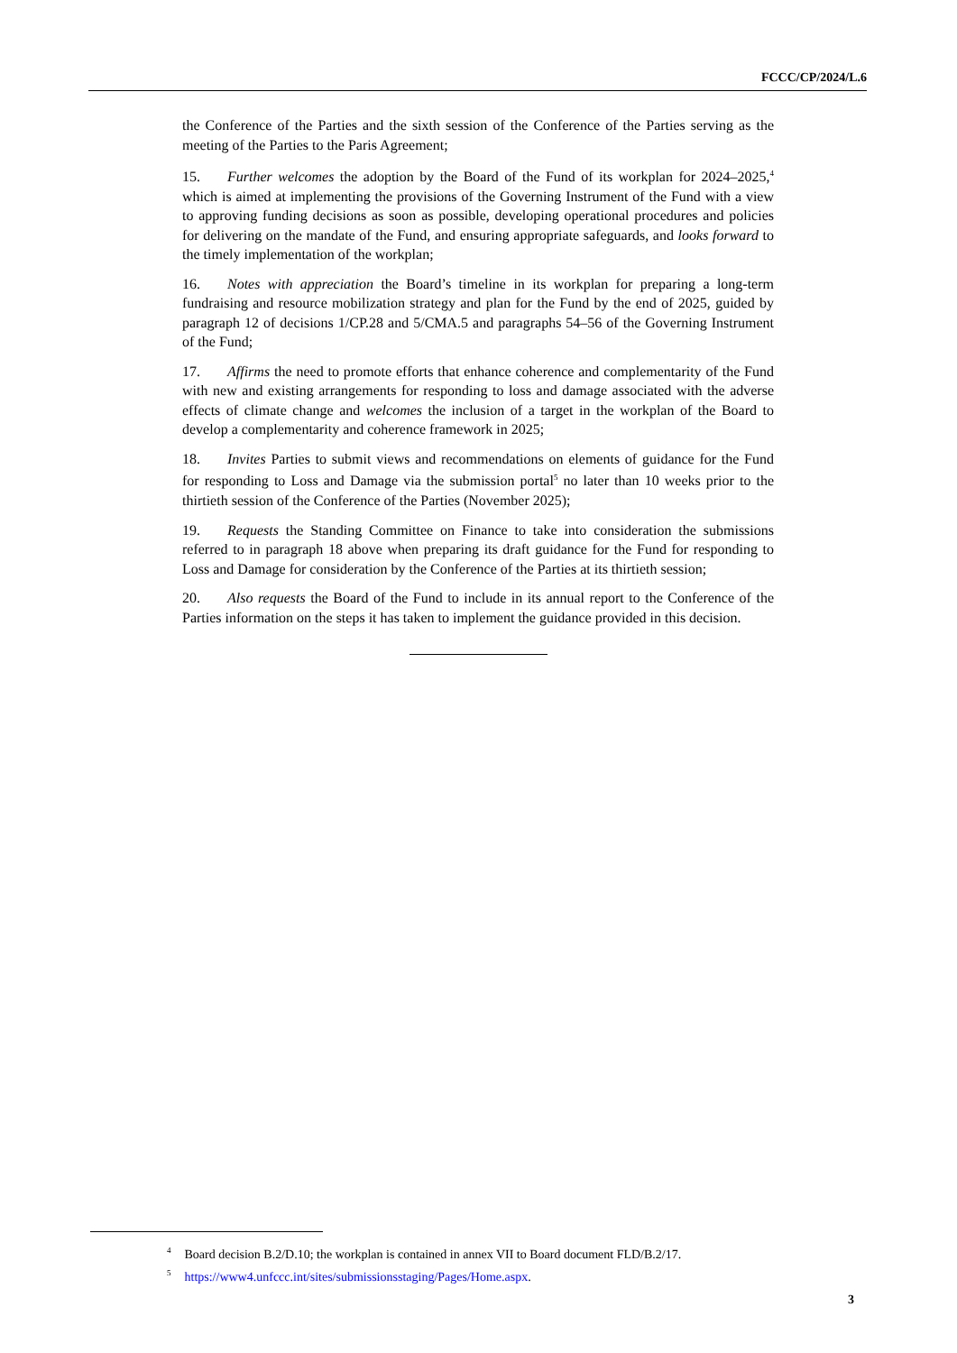FCCC/CP/2024/L.6
the Conference of the Parties and the sixth session of the Conference of the Parties serving as the meeting of the Parties to the Paris Agreement;
15. Further welcomes the adoption by the Board of the Fund of its workplan for 2024–2025,<sup>4</sup> which is aimed at implementing the provisions of the Governing Instrument of the Fund with a view to approving funding decisions as soon as possible, developing operational procedures and policies for delivering on the mandate of the Fund, and ensuring appropriate safeguards, and looks forward to the timely implementation of the workplan;
16. Notes with appreciation the Board’s timeline in its workplan for preparing a long-term fundraising and resource mobilization strategy and plan for the Fund by the end of 2025, guided by paragraph 12 of decisions 1/CP.28 and 5/CMA.5 and paragraphs 54–56 of the Governing Instrument of the Fund;
17. Affirms the need to promote efforts that enhance coherence and complementarity of the Fund with new and existing arrangements for responding to loss and damage associated with the adverse effects of climate change and welcomes the inclusion of a target in the workplan of the Board to develop a complementarity and coherence framework in 2025;
18. Invites Parties to submit views and recommendations on elements of guidance for the Fund for responding to Loss and Damage via the submission portal<sup>5</sup> no later than 10 weeks prior to the thirtieth session of the Conference of the Parties (November 2025);
19. Requests the Standing Committee on Finance to take into consideration the submissions referred to in paragraph 18 above when preparing its draft guidance for the Fund for responding to Loss and Damage for consideration by the Conference of the Parties at its thirtieth session;
20. Also requests the Board of the Fund to include in its annual report to the Conference of the Parties information on the steps it has taken to implement the guidance provided in this decision.
<sup>4</sup> Board decision B.2/D.10; the workplan is contained in annex VII to Board document FLD/B.2/17.
<sup>5</sup> https://www4.unfccc.int/sites/submissionsstaging/Pages/Home.aspx.
3